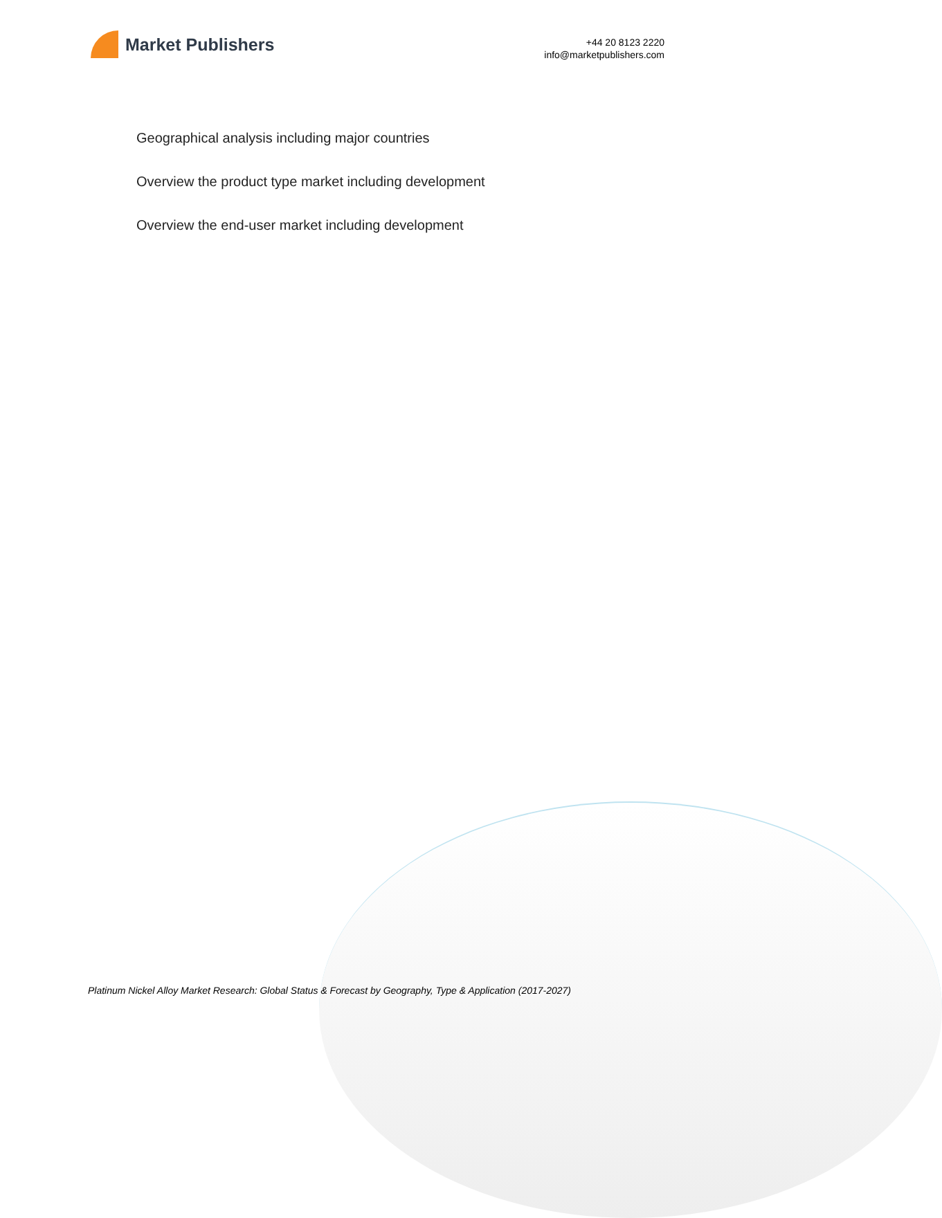Market Publishers
+44 20 8123 2220
info@marketpublishers.com
Geographical analysis including major countries
Overview the product type market including development
Overview the end-user market including development
Platinum Nickel Alloy Market Research: Global Status & Forecast by Geography, Type & Application (2017-2027)